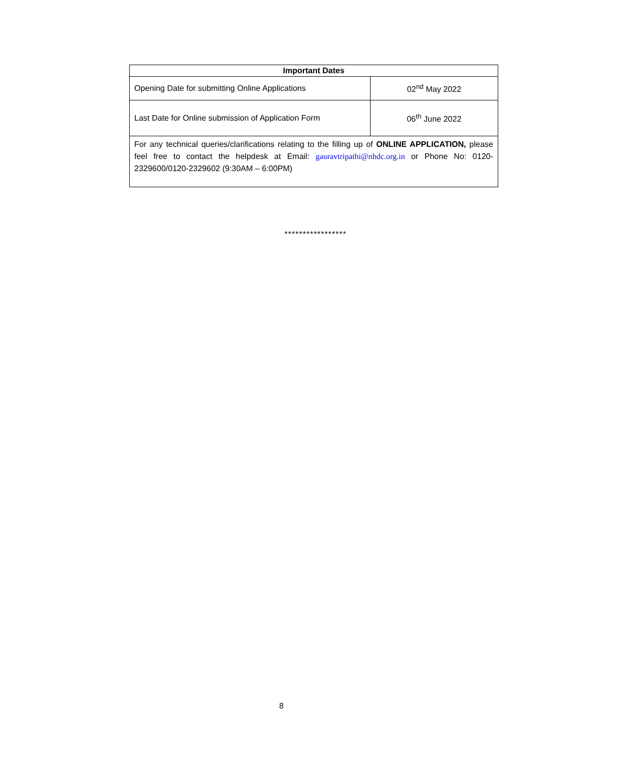| Important Dates | |
| --- | --- |
| Opening Date for submitting Online Applications | 02<sup>nd</sup> May 2022 |
| Last Date for Online submission of Application Form | 06<sup>th</sup> June 2022 |
| For any technical queries/clarifications relating to the filling up of ONLINE APPLICATION, please feel free to contact the helpdesk at Email: gauravtripathi@nhdc.org.in or Phone No: 0120-2329600/0120-2329602 (9:30AM – 6:00PM) | |
*****************
8